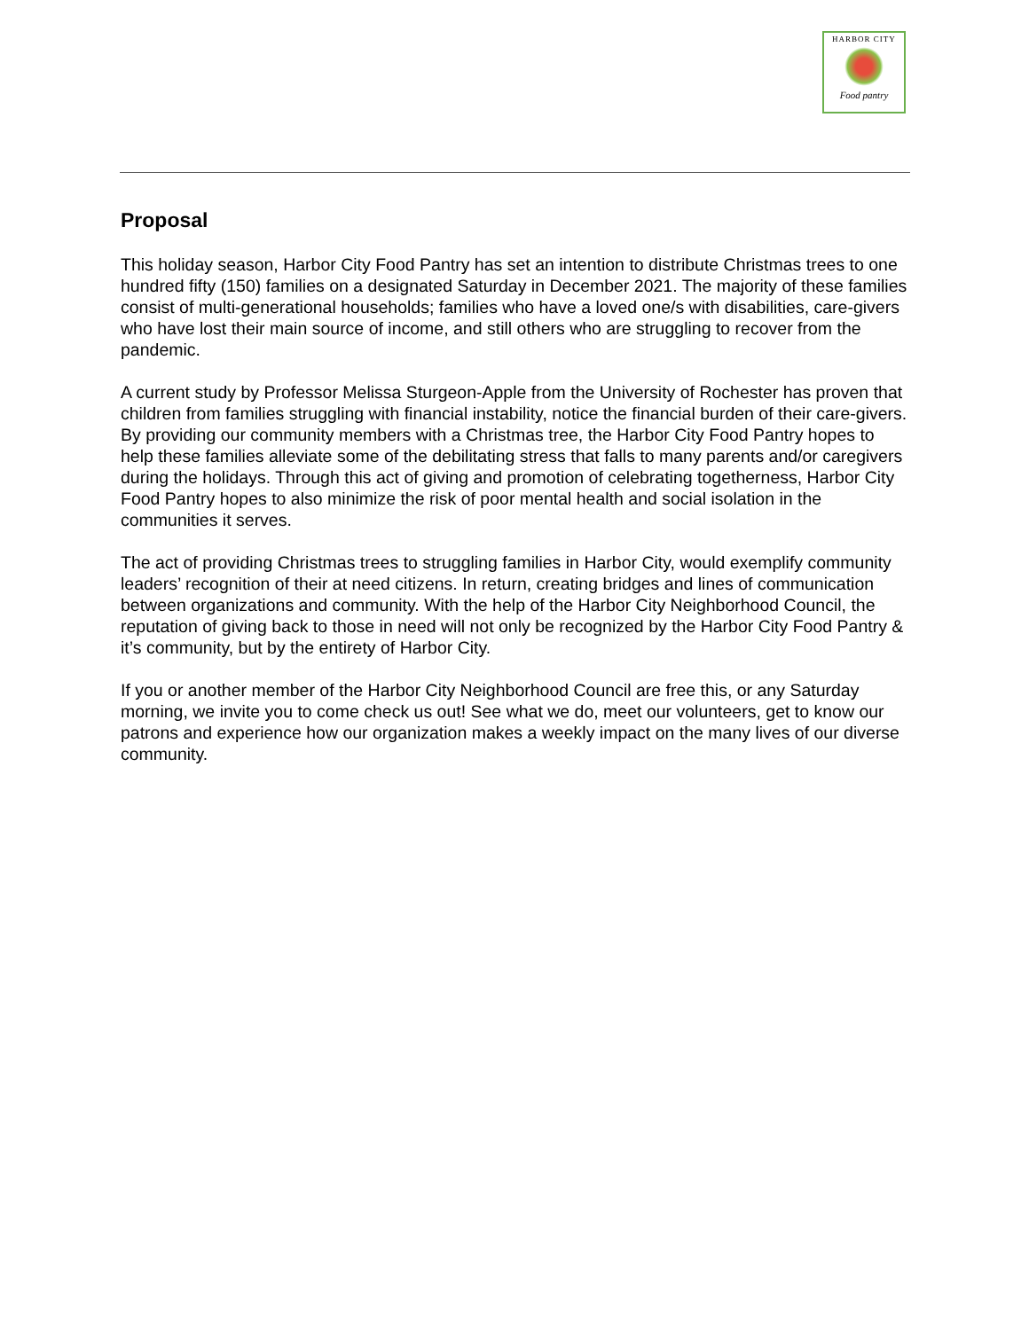HARBOR CITY
Food pantry
Proposal
This holiday season, Harbor City Food Pantry has set an intention to distribute Christmas trees to one hundred fifty (150) families on a designated Saturday in December 2021. The majority of these families consist of multi-generational households; families who have a loved one/s with disabilities, care-givers who have lost their main source of income, and still others who are struggling to recover from the pandemic.
A current study by Professor Melissa Sturgeon-Apple from the University of Rochester has proven that children from families struggling with financial instability, notice the financial burden of their care-givers. By providing our community members with a Christmas tree, the Harbor City Food Pantry hopes to help these families alleviate some of the debilitating stress that falls to many parents and/or caregivers during the holidays. Through this act of giving and promotion of celebrating togetherness, Harbor City Food Pantry hopes to also minimize the risk of poor mental health and social isolation in the communities it serves.
The act of providing Christmas trees to struggling families in Harbor City, would exemplify community leaders’ recognition of their at need citizens. In return, creating bridges and lines of communication between organizations and community. With the help of the Harbor City Neighborhood Council, the reputation of giving back to those in need will not only be recognized by the Harbor City Food Pantry & it’s community, but by the entirety of Harbor City.
If you or another member of the Harbor City Neighborhood Council are free this, or any Saturday morning, we invite you to come check us out! See what we do, meet our volunteers, get to know our patrons and experience how our organization makes a weekly impact on the many lives of our diverse community.